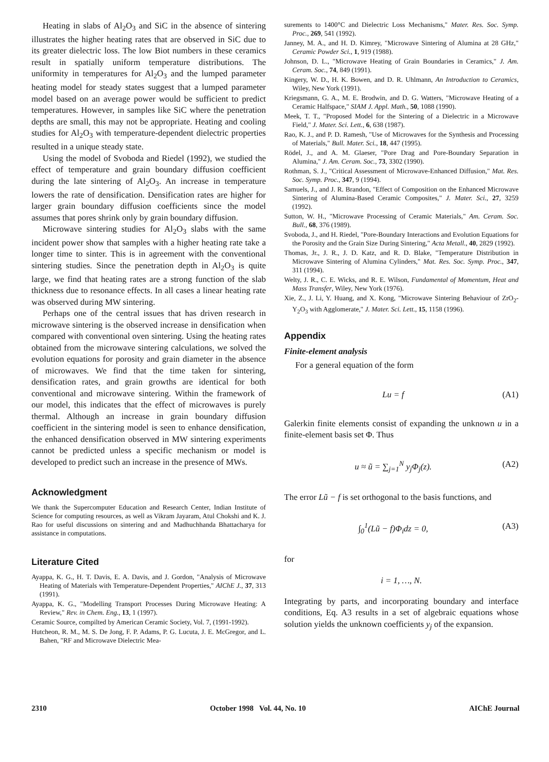Heating in slabs of Al<sub>2</sub>O<sub>3</sub> and SiC in the absence of sintering illustrates the higher heating rates that are observed in SiC due to its greater dielectric loss. The low Biot numbers in these ceramics result in spatially uniform temperature distributions. The uniformity in temperatures for Al<sub>2</sub>O<sub>3</sub> and the lumped parameter heating model for steady states suggest that a lumped parameter model based on an average power would be sufficient to predict temperatures. However, in samples like SiC where the penetration depths are small, this may not be appropriate. Heating and cooling studies for Al<sub>2</sub>O<sub>3</sub> with temperature-dependent dielectric properties resulted in a unique steady state.
Using the model of Svoboda and Riedel (1992), we studied the effect of temperature and grain boundary diffusion coefficient during the late sintering of Al<sub>2</sub>O<sub>3</sub>. An increase in temperature lowers the rate of densification. Densification rates are higher for larger grain boundary diffusion coefficients since the model assumes that pores shrink only by grain boundary diffusion.
Microwave sintering studies for Al<sub>2</sub>O<sub>3</sub> slabs with the same incident power show that samples with a higher heating rate take a longer time to sinter. This is in agreement with the conventional sintering studies. Since the penetration depth in Al<sub>2</sub>O<sub>3</sub> is quite large, we find that heating rates are a strong function of the slab thickness due to resonance effects. In all cases a linear heating rate was observed during MW sintering.
Perhaps one of the central issues that has driven research in microwave sintering is the observed increase in densification when compared with conventional oven sintering. Using the heating rates obtained from the microwave sintering calculations, we solved the evolution equations for porosity and grain diameter in the absence of microwaves. We find that the time taken for sintering, densification rates, and grain growths are identical for both conventional and microwave sintering. Within the framework of our model, this indicates that the effect of microwaves is purely thermal. Although an increase in grain boundary diffusion coefficient in the sintering model is seen to enhance densification, the enhanced densification observed in MW sintering experiments cannot be predicted unless a specific mechanism or model is developed to predict such an increase in the presence of MWs.
Acknowledgment
We thank the Supercomputer Education and Research Center, Indian Institute of Science for computing resources, as well as Vikram Jayaram, Atul Chokshi and K. J. Rao for useful discussions on sintering and and Madhuchhanda Bhattacharya for assistance in computations.
Literature Cited
Ayappa, K. G., H. T. Davis, E. A. Davis, and J. Gordon, "Analysis of Microwave Heating of Materials with Temperature-Dependent Properties," AIChE J., 37, 313 (1991).
Ayappa, K. G., "Modelling Transport Processes During Microwave Heating: A Review," Rev. in Chem. Eng., 13, 1 (1997).
Ceramic Source, compilted by American Ceramic Society, Vol. 7, (1991-1992).
Hutcheon, R. M., M. S. De Jong, F. P. Adams, P. G. Lucuta, J. E. McGregor, and L. Bahen, "RF and Microwave Dielectric Mea-
surements to 1400°C and Dielectric Loss Mechanisms," Mater. Res. Soc. Symp. Proc., 269, 541 (1992).
Janney, M. A., and H. D. Kimrey, "Microwave Sintering of Alumina at 28 GHz," Ceramic Powder Sci., 1, 919 (1988).
Johnson, D. L., "Microwave Heating of Grain Boundaries in Ceramics," J. Am. Ceram. Soc., 74, 849 (1991).
Kingery, W. D., H. K. Bowen, and D. R. Uhlmann, An Introduction to Ceramics, Wiley, New York (1991).
Kriegsmann, G. A., M. E. Brodwin, and D. G. Watters, "Microwave Heating of a Ceramic Halfspace," SIAM J. Appl. Math., 50, 1088 (1990).
Meek, T. T., "Proposed Model for the Sintering of a Dielectric in a Microwave Field," J. Mater. Sci. Lett., 6, 638 (1987).
Rao, K. J., and P. D. Ramesh, "Use of Microwaves for the Synthesis and Processing of Materials," Bull. Mater. Sci., 18, 447 (1995).
Rödel, J., and A. M. Glaeser, "Pore Drag and Pore-Boundary Separation in Alumina," J. Am. Ceram. Soc., 73, 3302 (1990).
Rothman, S. J., "Critical Assessment of Microwave-Enhanced Diffusion," Mat. Res. Soc. Symp. Proc., 347, 9 (1994).
Samuels, J., and J. R. Brandon, "Effect of Composition on the Enhanced Microwave Sintering of Alumina-Based Ceramic Composites," J. Mater. Sci., 27, 3259 (1992).
Sutton, W. H., "Microwave Processing of Ceramic Materials," Am. Ceram. Soc. Bull., 68, 376 (1989).
Svoboda, J., and H. Riedel, "Pore-Boundary Interactions and Evolution Equations for the Porosity and the Grain Size During Sintering," Acta Metall., 40, 2829 (1992).
Thomas, Jr., J. R., J. D. Katz, and R. D. Blake, "Temperature Distribution in Microwave Sintering of Alumina Cylinders," Mat. Res. Soc. Symp. Proc., 347, 311 (1994).
Welty, J. R., C. E. Wicks, and R. E. Wilson, Fundamental of Momentum, Heat and Mass Transfer, Wiley, New York (1976).
Xie, Z., J. Li, Y. Huang, and X. Kong, "Microwave Sintering Behaviour of ZrO<sub>2</sub>-Y<sub>2</sub>O<sub>3</sub> with Agglomerate," J. Mater. Sci. Lett., 15, 1158 (1996).
Appendix
Finite-element analysis
For a general equation of the form
Lu = f (A1)
Galerkin finite elements consist of expanding the unknown u in a finite-element basis set Φ. Thus
u ≈ ũ = ∑<sub>j=1</sub><sup>N</sup> y<sub>j</sub>Φ<sub>j</sub>(z). (A2)
The error Lũ − f is set orthogonal to the basis functions, and
∫<sub>0</sub><sup>1</sup>(Lũ − f)Φ<sub>i</sub>dz = 0, (A3)
for
i = 1, …, N.
Integrating by parts, and incorporating boundary and interface conditions, Eq. A3 results in a set of algebraic equations whose solution yields the unknown coefficients y<sub>j</sub> of the expansion.
2310 October 1998 Vol. 44, No. 10 AIChE Journal